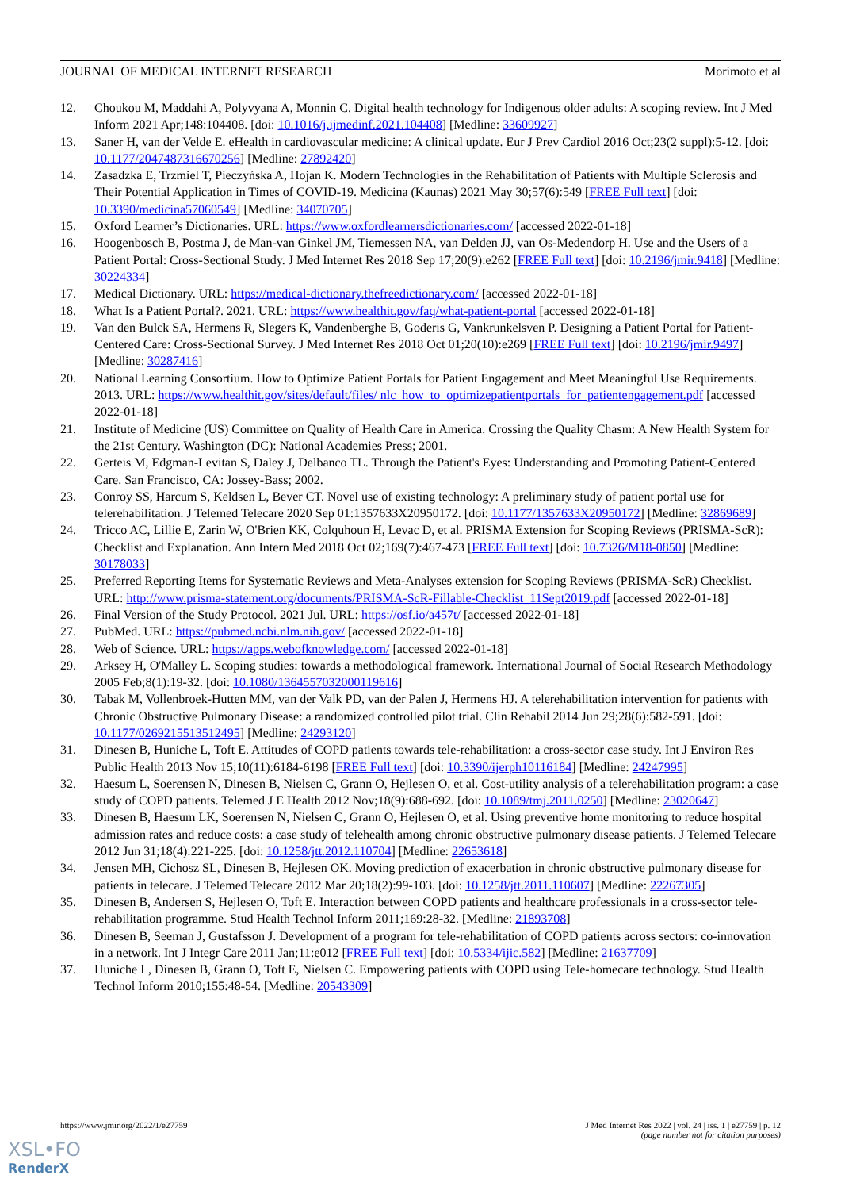JOURNAL OF MEDICAL INTERNET RESEARCH Morimoto et al
12. Choukou M, Maddahi A, Polyvyana A, Monnin C. Digital health technology for Indigenous older adults: A scoping review. Int J Med Inform 2021 Apr;148:104408. [doi: 10.1016/j.ijmedinf.2021.104408] [Medline: 33609927]
13. Saner H, van der Velde E. eHealth in cardiovascular medicine: A clinical update. Eur J Prev Cardiol 2016 Oct;23(2 suppl):5-12. [doi: 10.1177/2047487316670256] [Medline: 27892420]
14. Zasadzka E, Trzmiel T, Pieczyńska A, Hojan K. Modern Technologies in the Rehabilitation of Patients with Multiple Sclerosis and Their Potential Application in Times of COVID-19. Medicina (Kaunas) 2021 May 30;57(6):549 [FREE Full text] [doi: 10.3390/medicina57060549] [Medline: 34070705]
15. Oxford Learner’s Dictionaries. URL: https://www.oxfordlearnersdictionaries.com/ [accessed 2022-01-18]
16. Hoogenbosch B, Postma J, de Man-van Ginkel JM, Tiemessen NA, van Delden JJ, van Os-Medendorp H. Use and the Users of a Patient Portal: Cross-Sectional Study. J Med Internet Res 2018 Sep 17;20(9):e262 [FREE Full text] [doi: 10.2196/jmir.9418] [Medline: 30224334]
17. Medical Dictionary. URL: https://medical-dictionary.thefreedictionary.com/ [accessed 2022-01-18]
18. What Is a Patient Portal?. 2021. URL: https://www.healthit.gov/faq/what-patient-portal [accessed 2022-01-18]
19. Van den Bulck SA, Hermens R, Slegers K, Vandenberghe B, Goderis G, Vankrunkelsven P. Designing a Patient Portal for Patient-Centered Care: Cross-Sectional Survey. J Med Internet Res 2018 Oct 01;20(10):e269 [FREE Full text] [doi: 10.2196/jmir.9497] [Medline: 30287416]
20. National Learning Consortium. How to Optimize Patient Portals for Patient Engagement and Meet Meaningful Use Requirements. 2013. URL: https://www.healthit.gov/sites/default/files/ nlc_how_to_optimizepatientportals_for_patientengagement.pdf [accessed 2022-01-18]
21. Institute of Medicine (US) Committee on Quality of Health Care in America. Crossing the Quality Chasm: A New Health System for the 21st Century. Washington (DC): National Academies Press; 2001.
22. Gerteis M, Edgman-Levitan S, Daley J, Delbanco TL. Through the Patient's Eyes: Understanding and Promoting Patient-Centered Care. San Francisco, CA: Jossey-Bass; 2002.
23. Conroy SS, Harcum S, Keldsen L, Bever CT. Novel use of existing technology: A preliminary study of patient portal use for telerehabilitation. J Telemed Telecare 2020 Sep 01:1357633X20950172. [doi: 10.1177/1357633X20950172] [Medline: 32869689]
24. Tricco AC, Lillie E, Zarin W, O'Brien KK, Colquhoun H, Levac D, et al. PRISMA Extension for Scoping Reviews (PRISMA-ScR): Checklist and Explanation. Ann Intern Med 2018 Oct 02;169(7):467-473 [FREE Full text] [doi: 10.7326/M18-0850] [Medline: 30178033]
25. Preferred Reporting Items for Systematic Reviews and Meta-Analyses extension for Scoping Reviews (PRISMA-ScR) Checklist. URL: http://www.prisma-statement.org/documents/PRISMA-ScR-Fillable-Checklist_11Sept2019.pdf [accessed 2022-01-18]
26. Final Version of the Study Protocol. 2021 Jul. URL: https://osf.io/a457t/ [accessed 2022-01-18]
27. PubMed. URL: https://pubmed.ncbi.nlm.nih.gov/ [accessed 2022-01-18]
28. Web of Science. URL: https://apps.webofknowledge.com/ [accessed 2022-01-18]
29. Arksey H, O'Malley L. Scoping studies: towards a methodological framework. International Journal of Social Research Methodology 2005 Feb;8(1):19-32. [doi: 10.1080/1364557032000119616]
30. Tabak M, Vollenbroek-Hutten MM, van der Valk PD, van der Palen J, Hermens HJ. A telerehabilitation intervention for patients with Chronic Obstructive Pulmonary Disease: a randomized controlled pilot trial. Clin Rehabil 2014 Jun 29;28(6):582-591. [doi: 10.1177/0269215513512495] [Medline: 24293120]
31. Dinesen B, Huniche L, Toft E. Attitudes of COPD patients towards tele-rehabilitation: a cross-sector case study. Int J Environ Res Public Health 2013 Nov 15;10(11):6184-6198 [FREE Full text] [doi: 10.3390/ijerph10116184] [Medline: 24247995]
32. Haesum L, Soerensen N, Dinesen B, Nielsen C, Grann O, Hejlesen O, et al. Cost-utility analysis of a telerehabilitation program: a case study of COPD patients. Telemed J E Health 2012 Nov;18(9):688-692. [doi: 10.1089/tmj.2011.0250] [Medline: 23020647]
33. Dinesen B, Haesum LK, Soerensen N, Nielsen C, Grann O, Hejlesen O, et al. Using preventive home monitoring to reduce hospital admission rates and reduce costs: a case study of telehealth among chronic obstructive pulmonary disease patients. J Telemed Telecare 2012 Jun 31;18(4):221-225. [doi: 10.1258/jtt.2012.110704] [Medline: 22653618]
34. Jensen MH, Cichosz SL, Dinesen B, Hejlesen OK. Moving prediction of exacerbation in chronic obstructive pulmonary disease for patients in telecare. J Telemed Telecare 2012 Mar 20;18(2):99-103. [doi: 10.1258/jtt.2011.110607] [Medline: 22267305]
35. Dinesen B, Andersen S, Hejlesen O, Toft E. Interaction between COPD patients and healthcare professionals in a cross-sector tele-rehabilitation programme. Stud Health Technol Inform 2011;169:28-32. [Medline: 21893708]
36. Dinesen B, Seeman J, Gustafsson J. Development of a program for tele-rehabilitation of COPD patients across sectors: co-innovation in a network. Int J Integr Care 2011 Jan;11:e012 [FREE Full text] [doi: 10.5334/ijic.582] [Medline: 21637709]
37. Huniche L, Dinesen B, Grann O, Toft E, Nielsen C. Empowering patients with COPD using Tele-homecare technology. Stud Health Technol Inform 2010;155:48-54. [Medline: 20543309]
https://www.jmir.org/2022/1/e27759 J Med Internet Res 2022 | vol. 24 | iss. 1 | e27759 | p. 12
(page number not for citation purposes)
XSL•FO
RenderX